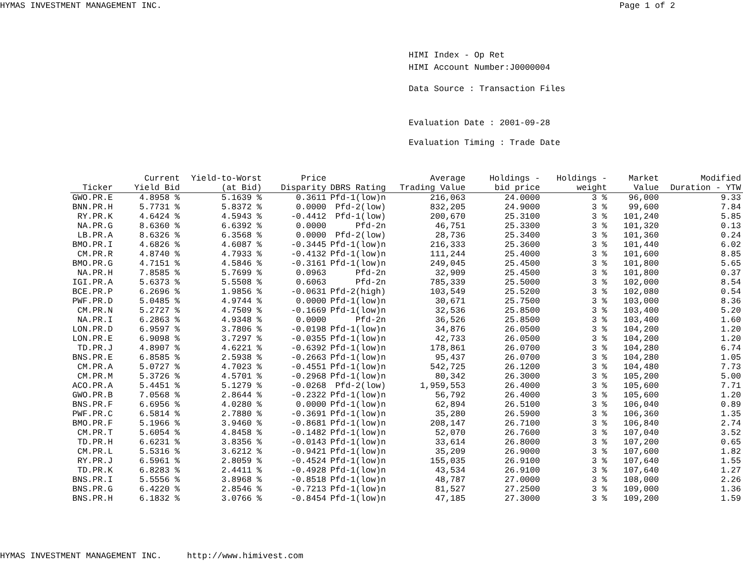HYMAS INVESTMENT MANAGEMENT INC. Page 1 of 2
HIMI Index - Op Ret
HIMI Account Number:J0000004
Data Source : Transaction Files
Evaluation Date : 2001-09-28
Evaluation Timing : Trade Date
| Ticker | Current Yield Bid | Yield-to-Worst (at Bid) | Price Disparity | DBRS Rating | Average Trading Value | Holdings - bid price | Holdings - weight | Market Value | Modified Duration - YTW |
| --- | --- | --- | --- | --- | --- | --- | --- | --- | --- |
| GWO.PR.E | 4.8958 % | 5.1639 % | 0.3611 | Pfd-1(low)n | 216,063 | 24.0000 | 3 % | 96,000 | 9.33 |
| BNN.PR.H | 5.7731 % | 5.8372 % | 0.0000 | Pfd-2(low) | 832,205 | 24.9000 | 3 % | 99,600 | 7.84 |
| RY.PR.K | 4.6424 % | 4.5943 % | -0.4412 | Pfd-1(low) | 200,670 | 25.3100 | 3 % | 101,240 | 5.85 |
| NA.PR.G | 8.6360 % | 6.6392 % | 0.0000 | Pfd-2n | 46,751 | 25.3300 | 3 % | 101,320 | 0.13 |
| LB.PR.A | 8.6326 % | 6.3568 % | 0.0000 | Pfd-2(low) | 28,736 | 25.3400 | 3 % | 101,360 | 0.24 |
| BMO.PR.I | 4.6826 % | 4.6087 % | -0.3445 | Pfd-1(low)n | 216,333 | 25.3600 | 3 % | 101,440 | 6.02 |
| CM.PR.R | 4.8740 % | 4.7933 % | -0.4132 | Pfd-1(low)n | 111,244 | 25.4000 | 3 % | 101,600 | 8.85 |
| BMO.PR.G | 4.7151 % | 4.5846 % | -0.3161 | Pfd-1(low)n | 249,045 | 25.4500 | 3 % | 101,800 | 5.65 |
| NA.PR.H | 7.8585 % | 5.7699 % | 0.0963 | Pfd-2n | 32,909 | 25.4500 | 3 % | 101,800 | 0.37 |
| IGI.PR.A | 5.6373 % | 5.5508 % | 0.6063 | Pfd-2n | 785,339 | 25.5000 | 3 % | 102,000 | 8.54 |
| BCE.PR.P | 6.2696 % | 1.9856 % | -0.0631 | Pfd-2(high) | 103,549 | 25.5200 | 3 % | 102,080 | 0.54 |
| PWF.PR.D | 5.0485 % | 4.9744 % | 0.0000 | Pfd-1(low)n | 30,671 | 25.7500 | 3 % | 103,000 | 8.36 |
| CM.PR.N | 5.2727 % | 4.7509 % | -0.1669 | Pfd-1(low)n | 32,536 | 25.8500 | 3 % | 103,400 | 5.20 |
| NA.PR.I | 6.2863 % | 4.9348 % | 0.0000 | Pfd-2n | 36,526 | 25.8500 | 3 % | 103,400 | 1.60 |
| LON.PR.D | 6.9597 % | 3.7806 % | -0.0198 | Pfd-1(low)n | 34,876 | 26.0500 | 3 % | 104,200 | 1.20 |
| LON.PR.E | 6.9098 % | 3.7297 % | -0.0355 | Pfd-1(low)n | 42,733 | 26.0500 | 3 % | 104,200 | 1.20 |
| TD.PR.J | 4.8907 % | 4.6221 % | -0.6392 | Pfd-1(low)n | 178,861 | 26.0700 | 3 % | 104,280 | 6.74 |
| BNS.PR.E | 6.8585 % | 2.5938 % | -0.2663 | Pfd-1(low)n | 95,437 | 26.0700 | 3 % | 104,280 | 1.05 |
| CM.PR.A | 5.0727 % | 4.7023 % | -0.4551 | Pfd-1(low)n | 542,725 | 26.1200 | 3 % | 104,480 | 7.73 |
| CM.PR.M | 5.3726 % | 4.5701 % | -0.2968 | Pfd-1(low)n | 80,342 | 26.3000 | 3 % | 105,200 | 5.00 |
| ACO.PR.A | 5.4451 % | 5.1279 % | -0.0268 | Pfd-2(low) | 1,959,553 | 26.4000 | 3 % | 105,600 | 7.71 |
| GWO.PR.B | 7.0568 % | 2.8644 % | -0.2322 | Pfd-1(low)n | 56,792 | 26.4000 | 3 % | 105,600 | 1.20 |
| BNS.PR.F | 6.6956 % | 4.0280 % | 0.0000 | Pfd-1(low)n | 62,894 | 26.5100 | 3 % | 106,040 | 0.89 |
| PWF.PR.C | 6.5814 % | 2.7880 % | -0.3691 | Pfd-1(low)n | 35,280 | 26.5900 | 3 % | 106,360 | 1.35 |
| BMO.PR.F | 5.1966 % | 3.9460 % | -0.8681 | Pfd-1(low)n | 208,147 | 26.7100 | 3 % | 106,840 | 2.74 |
| CM.PR.T | 5.6054 % | 4.8458 % | -0.1482 | Pfd-1(low)n | 52,070 | 26.7600 | 3 % | 107,040 | 3.52 |
| TD.PR.H | 6.6231 % | 3.8356 % | -0.0143 | Pfd-1(low)n | 33,614 | 26.8000 | 3 % | 107,200 | 0.65 |
| CM.PR.L | 5.5316 % | 3.6212 % | -0.9421 | Pfd-1(low)n | 35,209 | 26.9000 | 3 % | 107,600 | 1.82 |
| RY.PR.J | 6.5961 % | 2.8059 % | -0.4524 | Pfd-1(low)n | 155,035 | 26.9100 | 3 % | 107,640 | 1.55 |
| TD.PR.K | 6.8283 % | 2.4411 % | -0.4928 | Pfd-1(low)n | 43,534 | 26.9100 | 3 % | 107,640 | 1.27 |
| BNS.PR.I | 5.5556 % | 3.8968 % | -0.8518 | Pfd-1(low)n | 48,787 | 27.0000 | 3 % | 108,000 | 2.26 |
| BNS.PR.G | 6.4220 % | 2.8546 % | -0.7213 | Pfd-1(low)n | 81,527 | 27.2500 | 3 % | 109,000 | 1.36 |
| BNS.PR.H | 6.1832 % | 3.0766 % | -0.8454 | Pfd-1(low)n | 47,185 | 27.3000 | 3 % | 109,200 | 1.59 |
HYMAS INVESTMENT MANAGEMENT INC. http://www.himivest.com